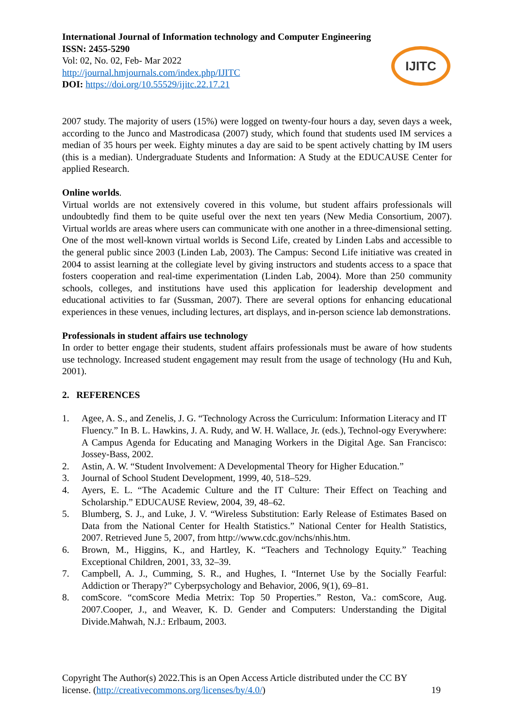International Journal of Information technology and Computer Engineering
ISSN: 2455-5290
Vol: 02, No. 02, Feb- Mar 2022
http://journal.hmjournals.com/index.php/IJITC
DOI: https://doi.org/10.55529/ijitc.22.17.21
IJITC
2007 study. The majority of users (15%) were logged on twenty-four hours a day, seven days a week, according to the Junco and Mastrodicasa (2007) study, which found that students used IM services a median of 35 hours per week. Eighty minutes a day are said to be spent actively chatting by IM users (this is a median). Undergraduate Students and Information: A Study at the EDUCAUSE Center for applied Research.
Online worlds.
Virtual worlds are not extensively covered in this volume, but student affairs professionals will undoubtedly find them to be quite useful over the next ten years (New Media Consortium, 2007). Virtual worlds are areas where users can communicate with one another in a three-dimensional setting. One of the most well-known virtual worlds is Second Life, created by Linden Labs and accessible to the general public since 2003 (Linden Lab, 2003). The Campus: Second Life initiative was created in 2004 to assist learning at the collegiate level by giving instructors and students access to a space that fosters cooperation and real-time experimentation (Linden Lab, 2004). More than 250 community schools, colleges, and institutions have used this application for leadership development and educational activities to far (Sussman, 2007). There are several options for enhancing educational experiences in these venues, including lectures, art displays, and in-person science lab demonstrations.
Professionals in student affairs use technology
In order to better engage their students, student affairs professionals must be aware of how students use technology. Increased student engagement may result from the usage of technology (Hu and Kuh, 2001).
2. REFERENCES
1. Agee, A. S., and Zenelis, J. G. “Technology Across the Curriculum: Information Literacy and IT Fluency.” In B. L. Hawkins, J. A. Rudy, and W. H. Wallace, Jr. (eds.), Technol-ogy Everywhere: A Campus Agenda for Educating and Managing Workers in the Digital Age. San Francisco: Jossey-Bass, 2002.
2. Astin, A. W. “Student Involvement: A Developmental Theory for Higher Education.”
3. Journal of School Student Development, 1999, 40, 518–529.
4. Ayers, E. L. “The Academic Culture and the IT Culture: Their Effect on Teaching and Scholarship.” EDUCAUSE Review, 2004, 39, 48–62.
5. Blumberg, S. J., and Luke, J. V. “Wireless Substitution: Early Release of Estimates Based on Data from the National Center for Health Statistics.” National Center for Health Statistics, 2007. Retrieved June 5, 2007, from http://www.cdc.gov/nchs/nhis.htm.
6. Brown, M., Higgins, K., and Hartley, K. “Teachers and Technology Equity.” Teaching Exceptional Children, 2001, 33, 32–39.
7. Campbell, A. J., Cumming, S. R., and Hughes, I. “Internet Use by the Socially Fearful: Addiction or Therapy?” Cyberpsychology and Behavior, 2006, 9(1), 69–81.
8. comScore. “comScore Media Metrix: Top 50 Properties.” Reston, Va.: comScore, Aug. 2007.Cooper, J., and Weaver, K. D. Gender and Computers: Understanding the Digital Divide.Mahwah, N.J.: Erlbaum, 2003.
Copyright The Author(s) 2022.This is an Open Access Article distributed under the CC BY
license. (http://creativecommons.org/licenses/by/4.0/) 19